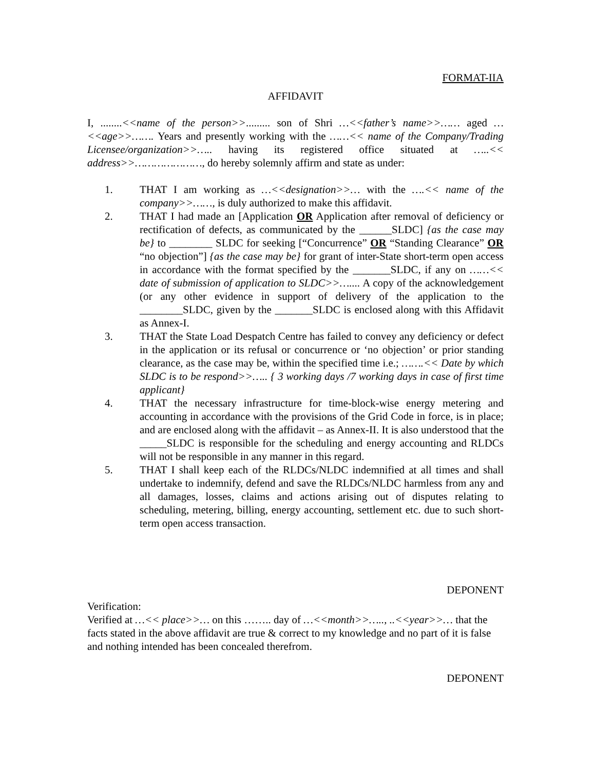FORMAT-IIA
AFFIDAVIT
I, ........<<name of the person>>......... son of Shri …<<father’s name>>…… aged …<<age>>……. Years and presently working with the ……<< name of the Company/Trading Licensee/organization>>….. having its registered office situated at …..<< address>>…………………, do hereby solemnly affirm and state as under:
1. THAT I am working as …<<designation>>… with the ….<< name of the company>>……, is duly authorized to make this affidavit.
2. THAT I had made an [Application OR Application after removal of deficiency or rectification of defects, as communicated by the ______SLDC] {as the case may be} to ________ SLDC for seeking [“Concurrence” OR “Standing Clearance” OR “no objection”] {as the case may be} for grant of inter-State short-term open access in accordance with the format specified by the _______SLDC, if any on ……<< date of submission of application to SLDC>>….... A copy of the acknowledgement (or any other evidence in support of delivery of the application to the ________SLDC, given by the _______SLDC is enclosed along with this Affidavit as Annex-I.
3. THAT the State Load Despatch Centre has failed to convey any deficiency or defect in the application or its refusal or concurrence or ‘no objection’ or prior standing clearance, as the case may be, within the specified time i.e.; …….<< Date by which SLDC is to be respond>>….. { 3 working days /7 working days in case of first time applicant}
4. THAT the necessary infrastructure for time-block-wise energy metering and accounting in accordance with the provisions of the Grid Code in force, is in place; and are enclosed along with the affidavit – as Annex-II. It is also understood that the _____SLDC is responsible for the scheduling and energy accounting and RLDCs will not be responsible in any manner in this regard.
5. THAT I shall keep each of the RLDCs/NLDC indemnified at all times and shall undertake to indemnify, defend and save the RLDCs/NLDC harmless from any and all damages, losses, claims and actions arising out of disputes relating to scheduling, metering, billing, energy accounting, settlement etc. due to such short-term open access transaction.
DEPONENT
Verification:
Verified at …<< place>>… on this …….. day of …<<month>>….., ..<<year>>… that the facts stated in the above affidavit are true & correct to my knowledge and no part of it is false and nothing intended has been concealed therefrom.
DEPONENT